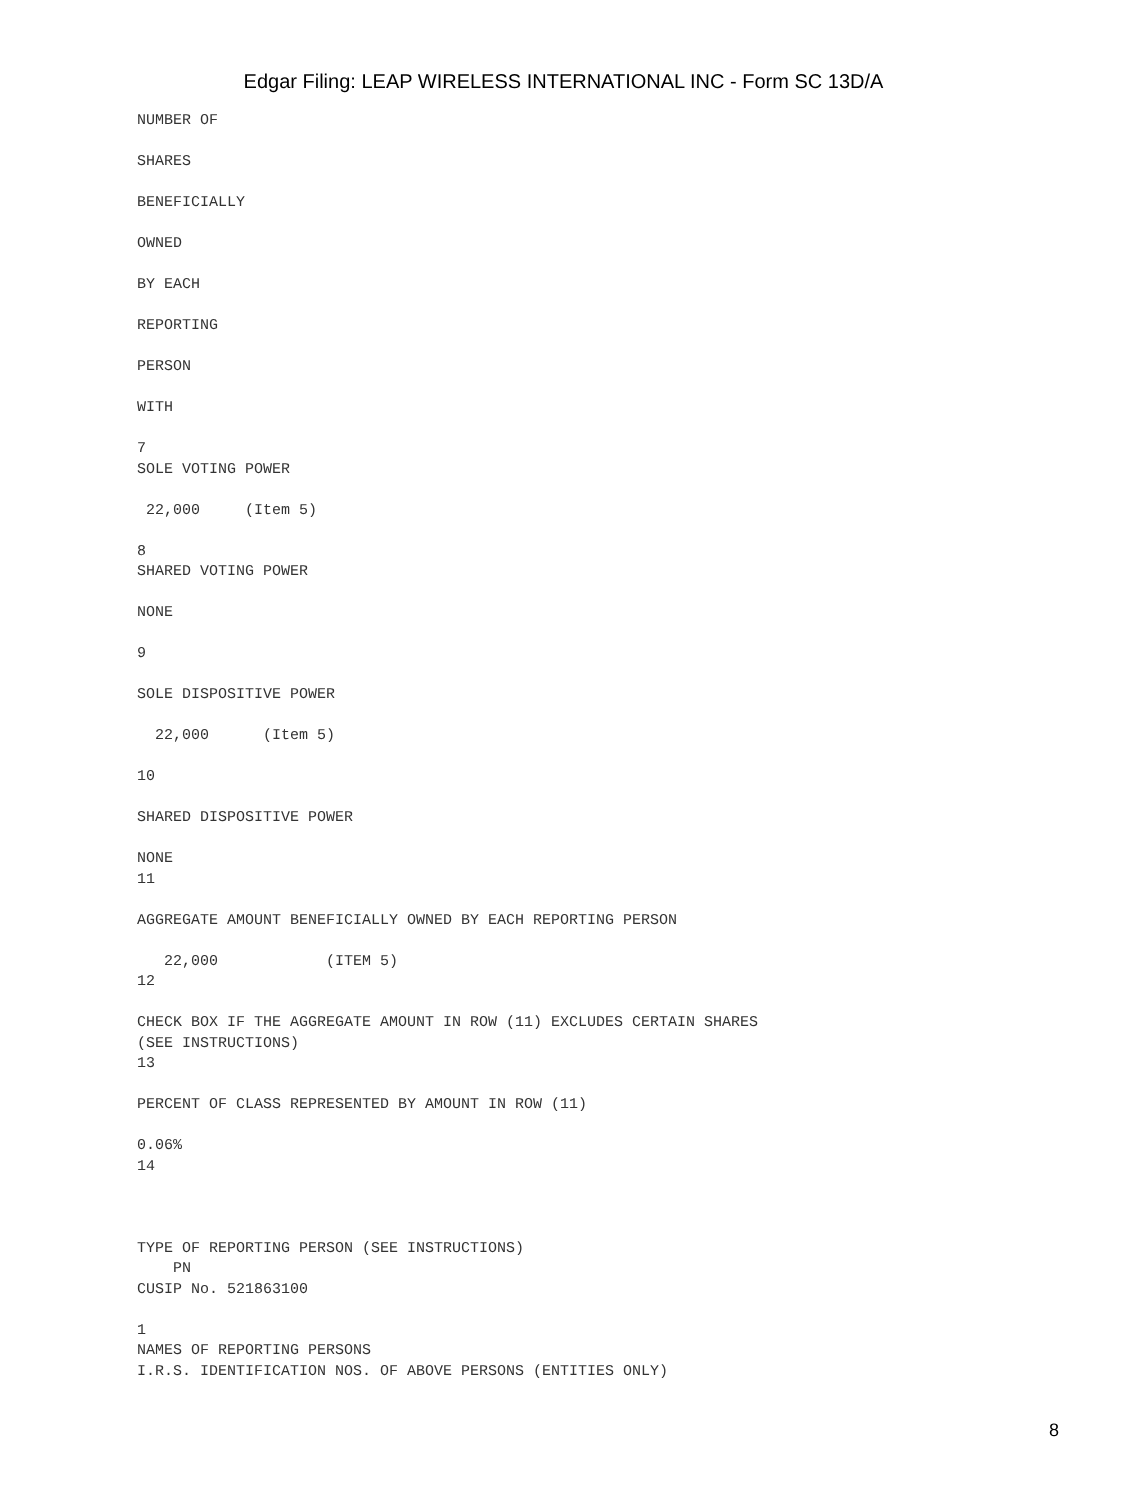Edgar Filing: LEAP WIRELESS INTERNATIONAL INC - Form SC 13D/A
NUMBER OF SHARES BENEFICIALLY OWNED BY EACH REPORTING PERSON WITH 7 SOLE VOTING POWER 22,000 (Item 5) 8 SHARED VOTING POWER NONE 9 SOLE DISPOSITIVE POWER 22,000 (Item 5) 10 SHARED DISPOSITIVE POWER NONE 11 AGGREGATE AMOUNT BENEFICIALLY OWNED BY EACH REPORTING PERSON 22,000 (ITEM 5) 12 CHECK BOX IF THE AGGREGATE AMOUNT IN ROW (11) EXCLUDES CERTAIN SHARES (SEE INSTRUCTIONS) 13 PERCENT OF CLASS REPRESENTED BY AMOUNT IN ROW (11) 0.06% 14 TYPE OF REPORTING PERSON (SEE INSTRUCTIONS) PN CUSIP No. 521863100 1 NAMES OF REPORTING PERSONS I.R.S. IDENTIFICATION NOS. OF ABOVE PERSONS (ENTITIES ONLY)
8